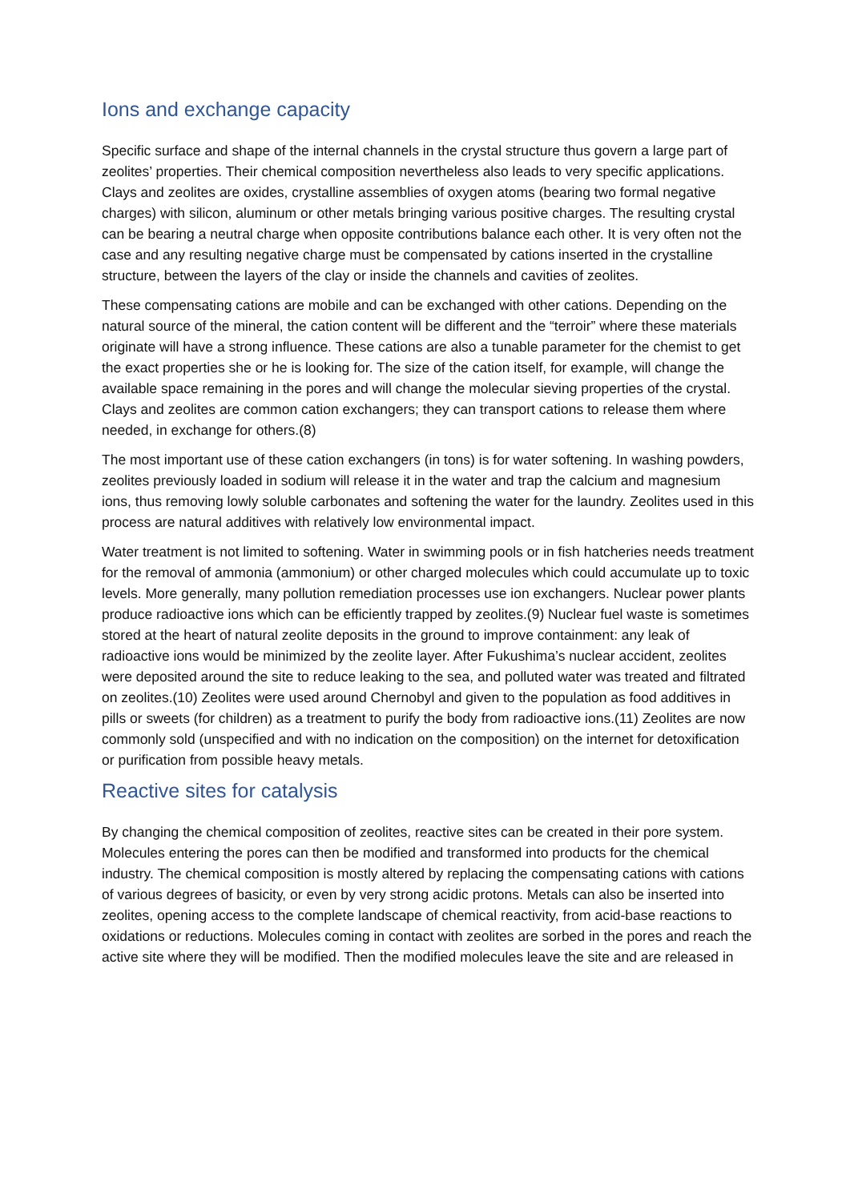Ions and exchange capacity
Specific surface and shape of the internal channels in the crystal structure thus govern a large part of zeolites’ properties. Their chemical composition nevertheless also leads to very specific applications. Clays and zeolites are oxides, crystalline assemblies of oxygen atoms (bearing two formal negative charges) with silicon, aluminum or other metals bringing various positive charges. The resulting crystal can be bearing a neutral charge when opposite contributions balance each other. It is very often not the case and any resulting negative charge must be compensated by cations inserted in the crystalline structure, between the layers of the clay or inside the channels and cavities of zeolites.
These compensating cations are mobile and can be exchanged with other cations. Depending on the natural source of the mineral, the cation content will be different and the “terroir” where these materials originate will have a strong influence. These cations are also a tunable parameter for the chemist to get the exact properties she or he is looking for. The size of the cation itself, for example, will change the available space remaining in the pores and will change the molecular sieving properties of the crystal. Clays and zeolites are common cation exchangers; they can transport cations to release them where needed, in exchange for others.(8)
The most important use of these cation exchangers (in tons) is for water softening. In washing powders, zeolites previously loaded in sodium will release it in the water and trap the calcium and magnesium ions, thus removing lowly soluble carbonates and softening the water for the laundry. Zeolites used in this process are natural additives with relatively low environmental impact.
Water treatment is not limited to softening. Water in swimming pools or in fish hatcheries needs treatment for the removal of ammonia (ammonium) or other charged molecules which could accumulate up to toxic levels. More generally, many pollution remediation processes use ion exchangers. Nuclear power plants produce radioactive ions which can be efficiently trapped by zeolites.(9) Nuclear fuel waste is sometimes stored at the heart of natural zeolite deposits in the ground to improve containment: any leak of radioactive ions would be minimized by the zeolite layer. After Fukushima’s nuclear accident, zeolites were deposited around the site to reduce leaking to the sea, and polluted water was treated and filtrated on zeolites.(10) Zeolites were used around Chernobyl and given to the population as food additives in pills or sweets (for children) as a treatment to purify the body from radioactive ions.(11) Zeolites are now commonly sold (unspecified and with no indication on the composition) on the internet for detoxification or purification from possible heavy metals.
Reactive sites for catalysis
By changing the chemical composition of zeolites, reactive sites can be created in their pore system. Molecules entering the pores can then be modified and transformed into products for the chemical industry. The chemical composition is mostly altered by replacing the compensating cations with cations of various degrees of basicity, or even by very strong acidic protons. Metals can also be inserted into zeolites, opening access to the complete landscape of chemical reactivity, from acid-base reactions to oxidations or reductions. Molecules coming in contact with zeolites are sorbed in the pores and reach the active site where they will be modified. Then the modified molecules leave the site and are released in